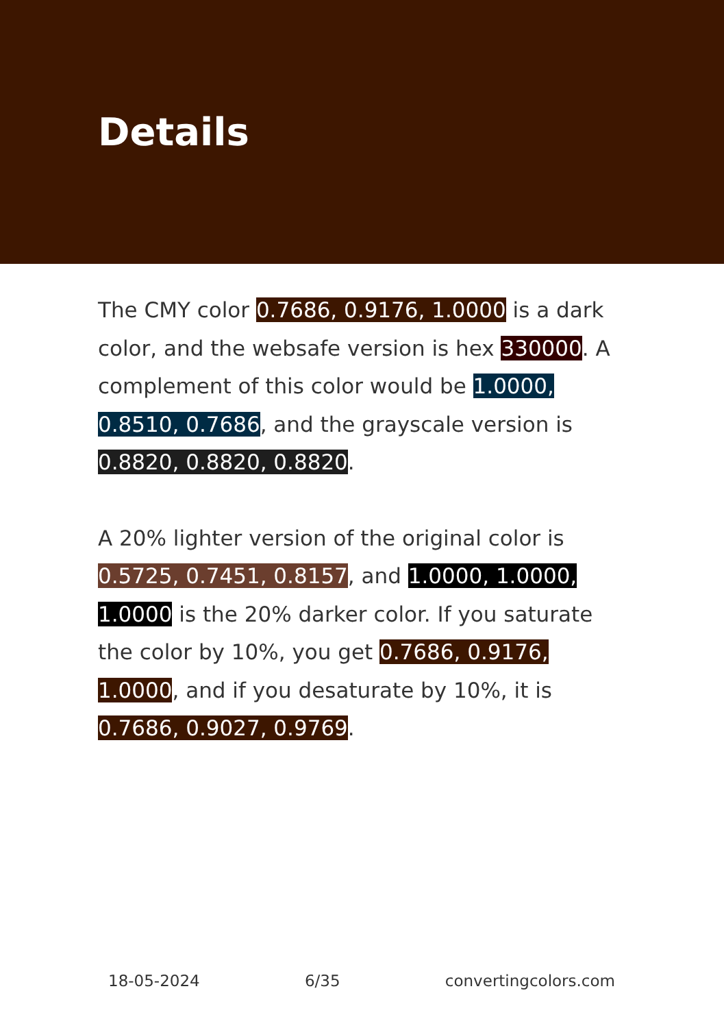Details
The CMY color 0.7686, 0.9176, 1.0000 is a dark color, and the websafe version is hex 330000. A complement of this color would be 1.0000, 0.8510, 0.7686, and the grayscale version is 0.8820, 0.8820, 0.8820.
A 20% lighter version of the original color is 0.5725, 0.7451, 0.8157, and 1.0000, 1.0000, 1.0000 is the 20% darker color. If you saturate the color by 10%, you get 0.7686, 0.9176, 1.0000, and if you desaturate by 10%, it is 0.7686, 0.9027, 0.9769.
18-05-2024 6/35 convertingcolors.com